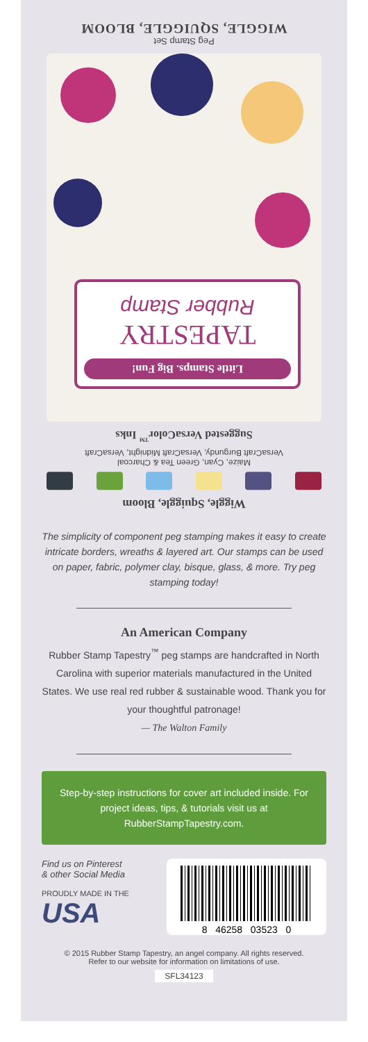Peg Stamp Set
WIGGLE, SQUIGGLE, BLOOM
Little Stamps. Big Fun!
TAPESTRY
Rubber Stamp
Wiggle, Squiggle, Bloom
Maize, Cyan, Green Tea & Charcoal
VersaCraft Burgundy, VersaCraft Midnight, VersaCraft
Suggested VersaColor<sup>™</sup> Inks
The simplicity of component peg stamping makes it easy to create intricate borders, wreaths & layered art. Our stamps can be used on paper, fabric, polymer clay, bisque, glass, & more. Try peg stamping today!
An American Company
Rubber Stamp Tapestry<sup>™</sup> peg stamps are handcrafted in North Carolina with superior materials manufactured in the United States. We use real red rubber & sustainable wood. Thank you for your thoughtful patronage!
— The Walton Family
Step-by-step instructions for cover art included inside. For project ideas, tips, & tutorials visit us at RubberStampTapestry.com.
Find us on Pinterest
& other Social Media
PROUDLY MADE IN THE
USA
8 46258 03523 0
© 2015 Rubber Stamp Tapestry, an angel company. All rights reserved.
Refer to our website for information on limitations of use.
SFL34123